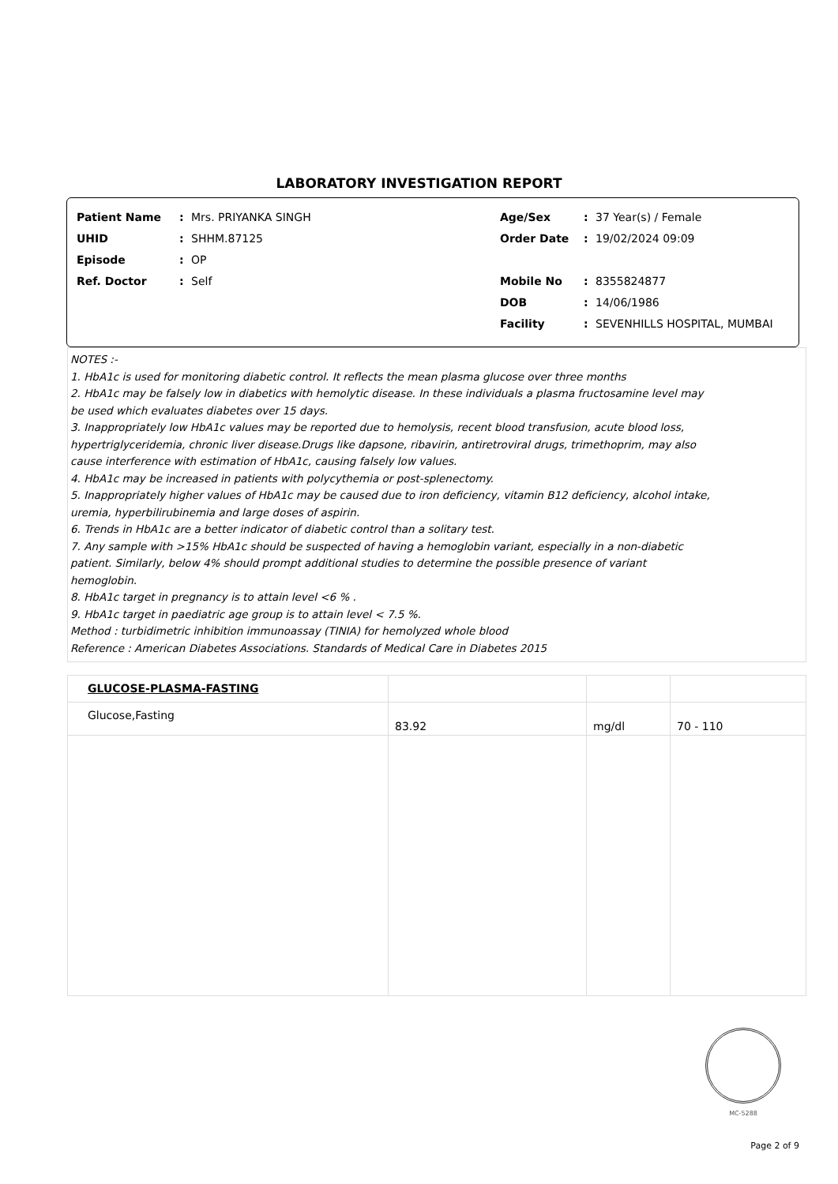LABORATORY INVESTIGATION REPORT
Patient Name: Mrs. PRIYANKA SINGH
UHID: SHHM.87125
Episode: OP
Ref. Doctor: Self
Age/Sex: 37 Year(s) / Female
Order Date: 19/02/2024 09:09
Mobile No: 8355824877
DOB: 14/06/1986
Facility: SEVENHILLS HOSPITAL, MUMBAI
NOTES :-
1. HbA1c is used for monitoring diabetic control. It reflects the mean plasma glucose over three months
2. HbA1c may be falsely low in diabetics with hemolytic disease. In these individuals a plasma fructosamine level may
be used which evaluates diabetes over 15 days.
3. Inappropriately low HbA1c values may be reported due to hemolysis, recent blood transfusion, acute blood loss,
hypertriglyceridemia, chronic liver disease.Drugs like dapsone, ribavirin, antiretroviral drugs, trimethoprim, may also
cause interference with estimation of HbA1c, causing falsely low values.
4. HbA1c may be increased in patients with polycythemia or post-splenectomy.
5. Inappropriately higher values of HbA1c may be caused due to iron deficiency, vitamin B12 deficiency, alcohol intake,
uremia, hyperbilirubinemia and large doses of aspirin.
6. Trends in HbA1c are a better indicator of diabetic control than a solitary test.
7. Any sample with >15% HbA1c should be suspected of having a hemoglobin variant, especially in a non-diabetic
patient. Similarly, below 4% should prompt additional studies to determine the possible presence of variant
hemoglobin.
8. HbA1c target in pregnancy is to attain level <6 % .
9. HbA1c target in paediatric age group is to attain level < 7.5 %.
Method : turbidimetric inhibition immunoassay (TINIA) for hemolyzed whole blood
Reference : American Diabetes Associations. Standards of Medical Care in Diabetes 2015
| GLUCOSE-PLASMA-FASTING | | | |
| Glucose,Fasting | 83.92 | mg/dl | 70 - 110 |
MC-5288
Page 2 of 9